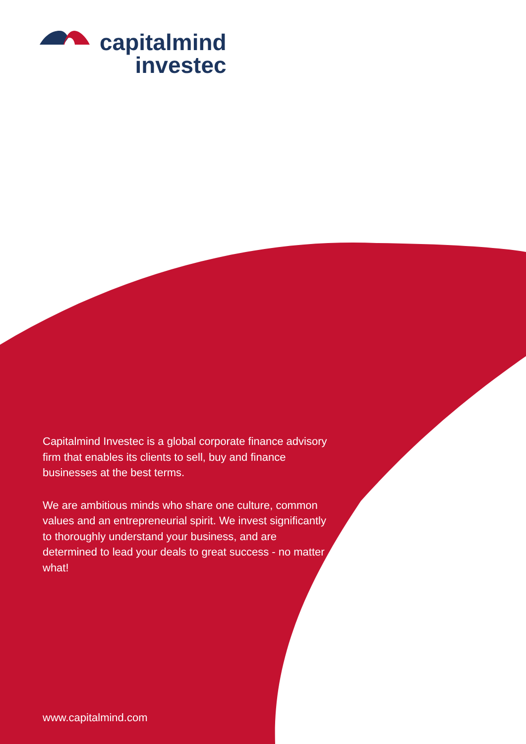capitalmind
investec
Capitalmind Investec is a global corporate finance advisory firm that enables its clients to sell, buy and finance businesses at the best terms.
We are ambitious minds who share one culture, common values and an entrepreneurial spirit. We invest significantly to thoroughly understand your business, and are determined to lead your deals to great success - no matter what!
www.capitalmind.com